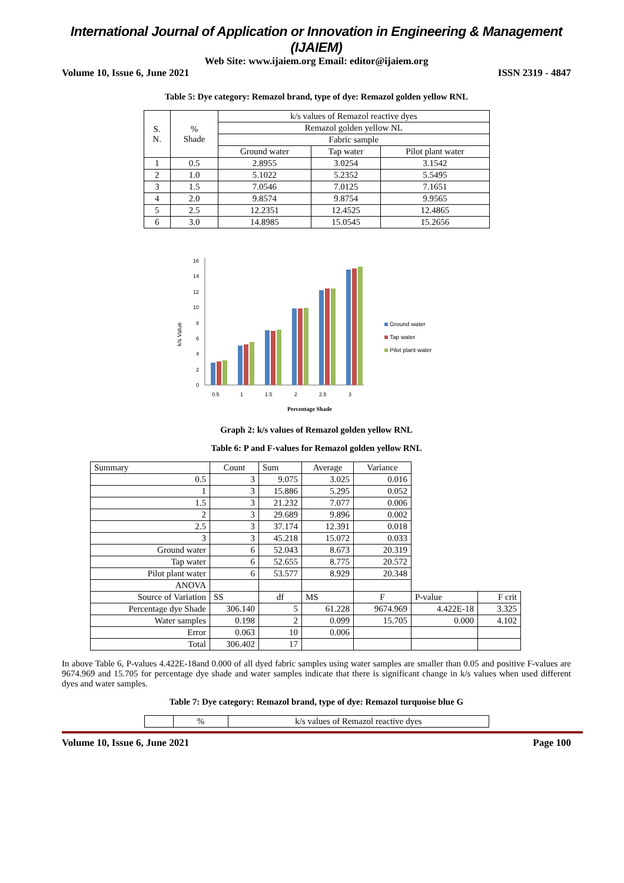International Journal of Application or Innovation in Engineering & Management (IJAIEM)
Web Site: www.ijaiem.org Email: editor@ijaiem.org
Volume 10, Issue 6, June 2021 ISSN 2319 - 4847
Table 5: Dye category: Remazol brand, type of dye: Remazol golden yellow RNL
| S. N. | % Shade | k/s values of Remazol reactive dyes | | |
| --- | --- | --- | --- | --- |
| | | Remazol golden yellow NL | | |
| | | Fabric sample | | |
| | | Ground water | Tap water | Pilot plant water |
| 1 | 0.5 | 2.8955 | 3.0254 | 3.1542 |
| 2 | 1.0 | 5.1022 | 5.2352 | 5.5495 |
| 3 | 1.5 | 7.0546 | 7.0125 | 7.1651 |
| 4 | 2.0 | 9.8574 | 9.8754 | 9.9565 |
| 5 | 2.5 | 12.2351 | 12.4525 | 12.4865 |
| 6 | 3.0 | 14.8985 | 15.0545 | 15.2656 |
k/s Value
0
2
4
6
8
10
12
14
16
0.5
1
1.5
2
2.5
3
Percentage Shade
Ground water
Tap water
Pilot plant water
Graph 2: k/s values of Remazol golden yellow RNL
Table 6: P and F-values for Remazol golden yellow RNL
| Summary | Count | Sum | Average | Variance | | |
| 0.5 | 3 | 9.075 | 3.025 | 0.016 | | |
| 1 | 3 | 15.886 | 5.295 | 0.052 | | |
| 1.5 | 3 | 21.232 | 7.077 | 0.006 | | |
| 2 | 3 | 29.689 | 9.896 | 0.002 | | |
| 2.5 | 3 | 37.174 | 12.391 | 0.018 | | |
| 3 | 3 | 45.218 | 15.072 | 0.033 | | |
| Ground water | 6 | 52.043 | 8.673 | 20.319 | | |
| Tap water | 6 | 52.655 | 8.775 | 20.572 | | |
| Pilot plant water | 6 | 53.577 | 8.929 | 20.348 | | |
| ANOVA | | | | | | |
| Source of Variation | SS | df | MS | F | P-value | F crit |
| Percentage dye Shade | 306.140 | 5 | 61.228 | 9674.969 | 4.422E-18 | 3.325 |
| Water samples | 0.198 | 2 | 0.099 | 15.705 | 0.000 | 4.102 |
| Error | 0.063 | 10 | 0.006 | | | |
| Total | 306.402 | 17 | | | | |
In above Table 6, P-values 4.422E-18and 0.000 of all dyed fabric samples using water samples are smaller than 0.05 and positive F-values are 9674.969 and 15.705 for percentage dye shade and water samples indicate that there is significant change in k/s values when used different dyes and water samples.
Table 7: Dye category: Remazol brand, type of dye: Remazol turquoise blue G
| | % | k/s values of Remazol reactive dyes |
Volume 10, Issue 6, June 2021 Page 100